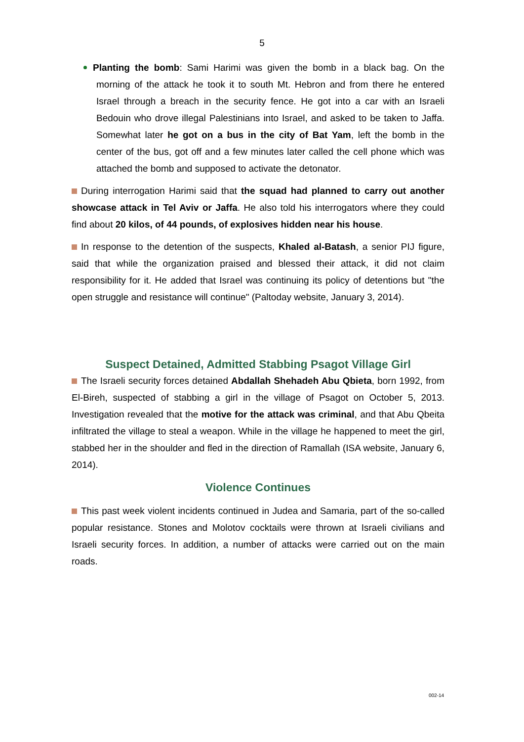5
Planting the bomb: Sami Harimi was given the bomb in a black bag. On the morning of the attack he took it to south Mt. Hebron and from there he entered Israel through a breach in the security fence. He got into a car with an Israeli Bedouin who drove illegal Palestinians into Israel, and asked to be taken to Jaffa. Somewhat later he got on a bus in the city of Bat Yam, left the bomb in the center of the bus, got off and a few minutes later called the cell phone which was attached the bomb and supposed to activate the detonator.
During interrogation Harimi said that the squad had planned to carry out another showcase attack in Tel Aviv or Jaffa. He also told his interrogators where they could find about 20 kilos, of 44 pounds, of explosives hidden near his house.
In response to the detention of the suspects, Khaled al-Batash, a senior PIJ figure, said that while the organization praised and blessed their attack, it did not claim responsibility for it. He added that Israel was continuing its policy of detentions but "the open struggle and resistance will continue" (Paltoday website, January 3, 2014).
Suspect Detained, Admitted Stabbing Psagot Village Girl
The Israeli security forces detained Abdallah Shehadeh Abu Qbieta, born 1992, from El-Bireh, suspected of stabbing a girl in the village of Psagot on October 5, 2013. Investigation revealed that the motive for the attack was criminal, and that Abu Qbeita infiltrated the village to steal a weapon. While in the village he happened to meet the girl, stabbed her in the shoulder and fled in the direction of Ramallah (ISA website, January 6, 2014).
Violence Continues
This past week violent incidents continued in Judea and Samaria, part of the so-called popular resistance. Stones and Molotov cocktails were thrown at Israeli civilians and Israeli security forces. In addition, a number of attacks were carried out on the main roads.
002-14